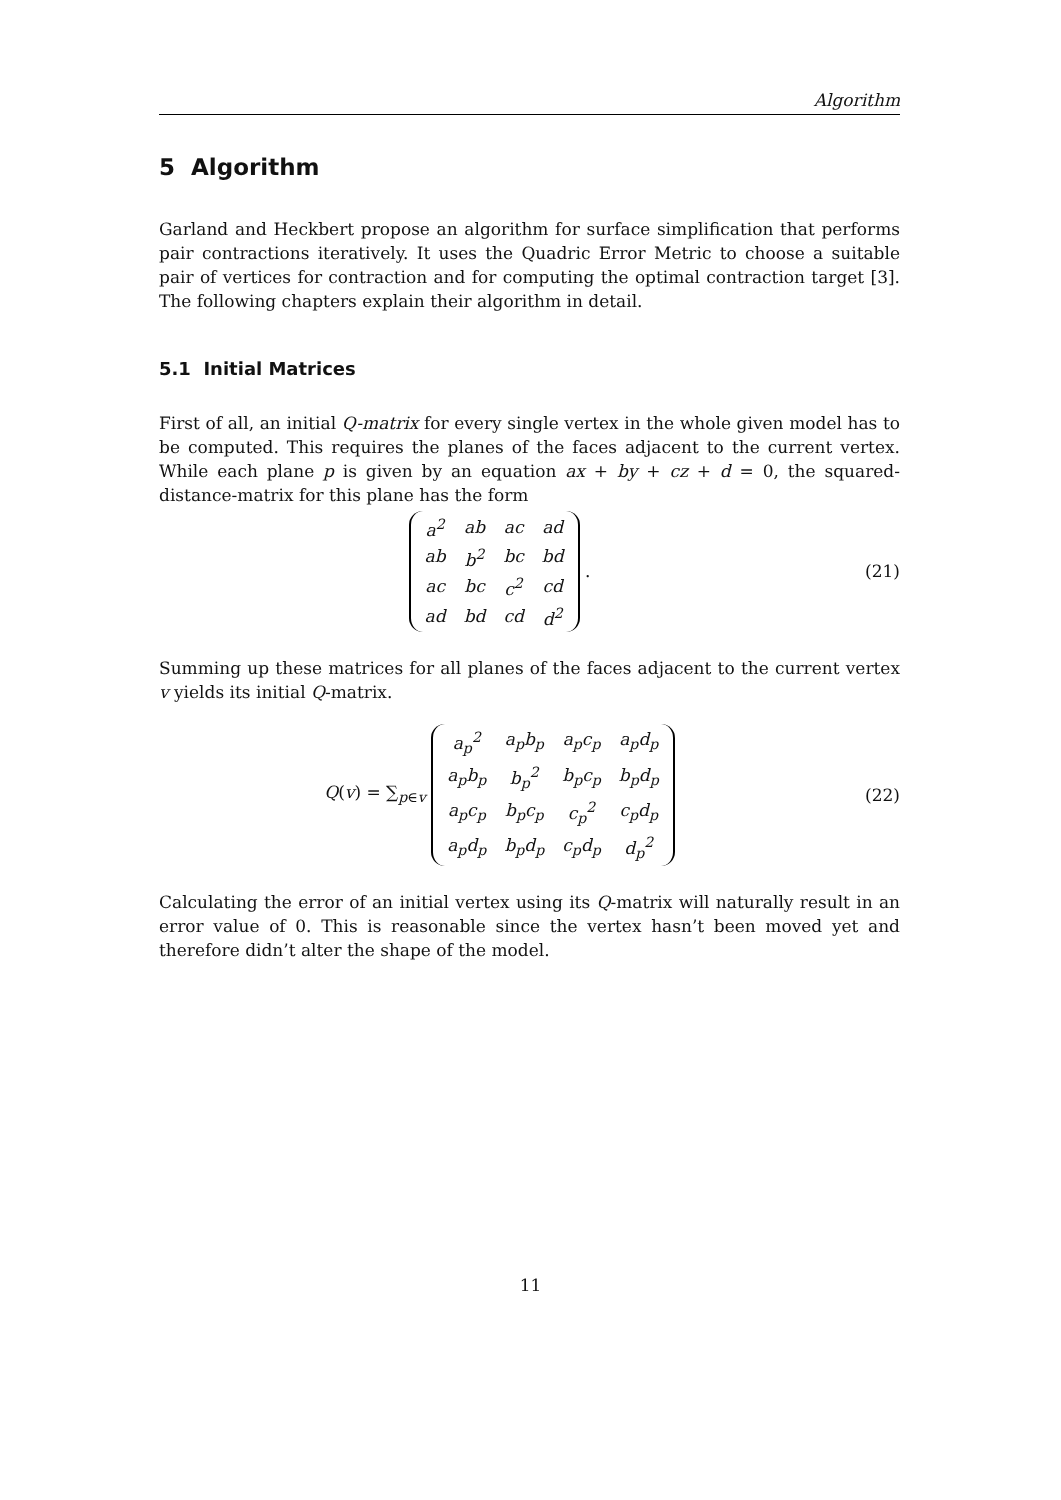Algorithm
5 Algorithm
Garland and Heckbert propose an algorithm for surface simplification that performs pair contractions iteratively. It uses the Quadric Error Metric to choose a suitable pair of vertices for contraction and for computing the optimal contraction target [3]. The following chapters explain their algorithm in detail.
5.1 Initial Matrices
First of all, an initial Q-matrix for every single vertex in the whole given model has to be computed. This requires the planes of the faces adjacent to the current vertex. While each plane p is given by an equation ax + by + cz + d = 0, the squared-distance-matrix for this plane has the form
| a<sup>2</sup> | ab | ac | ad |
| ab | b<sup>2</sup> | bc | bd |
| ac | bc | c<sup>2</sup> | cd |
| ad | bd | cd | d<sup>2</sup> |
.
(21)
Summing up these matrices for all planes of the faces adjacent to the current vertex v yields its initial Q-matrix.
Q(v) = ∑<sub>p∈v</sub>
| a<sub>p</sub><sup>2</sup> | a<sub>p</sub>b<sub>p</sub> | a<sub>p</sub>c<sub>p</sub> | a<sub>p</sub>d<sub>p</sub> |
| a<sub>p</sub>b<sub>p</sub> | b<sub>p</sub><sup>2</sup> | b<sub>p</sub>c<sub>p</sub> | b<sub>p</sub>d<sub>p</sub> |
| a<sub>p</sub>c<sub>p</sub> | b<sub>p</sub>c<sub>p</sub> | c<sub>p</sub><sup>2</sup> | c<sub>p</sub>d<sub>p</sub> |
| a<sub>p</sub>d<sub>p</sub> | b<sub>p</sub>d<sub>p</sub> | c<sub>p</sub>d<sub>p</sub> | d<sub>p</sub><sup>2</sup> |
(22)
Calculating the error of an initial vertex using its Q-matrix will naturally result in an error value of 0. This is reasonable since the vertex hasn’t been moved yet and therefore didn’t alter the shape of the model.
11